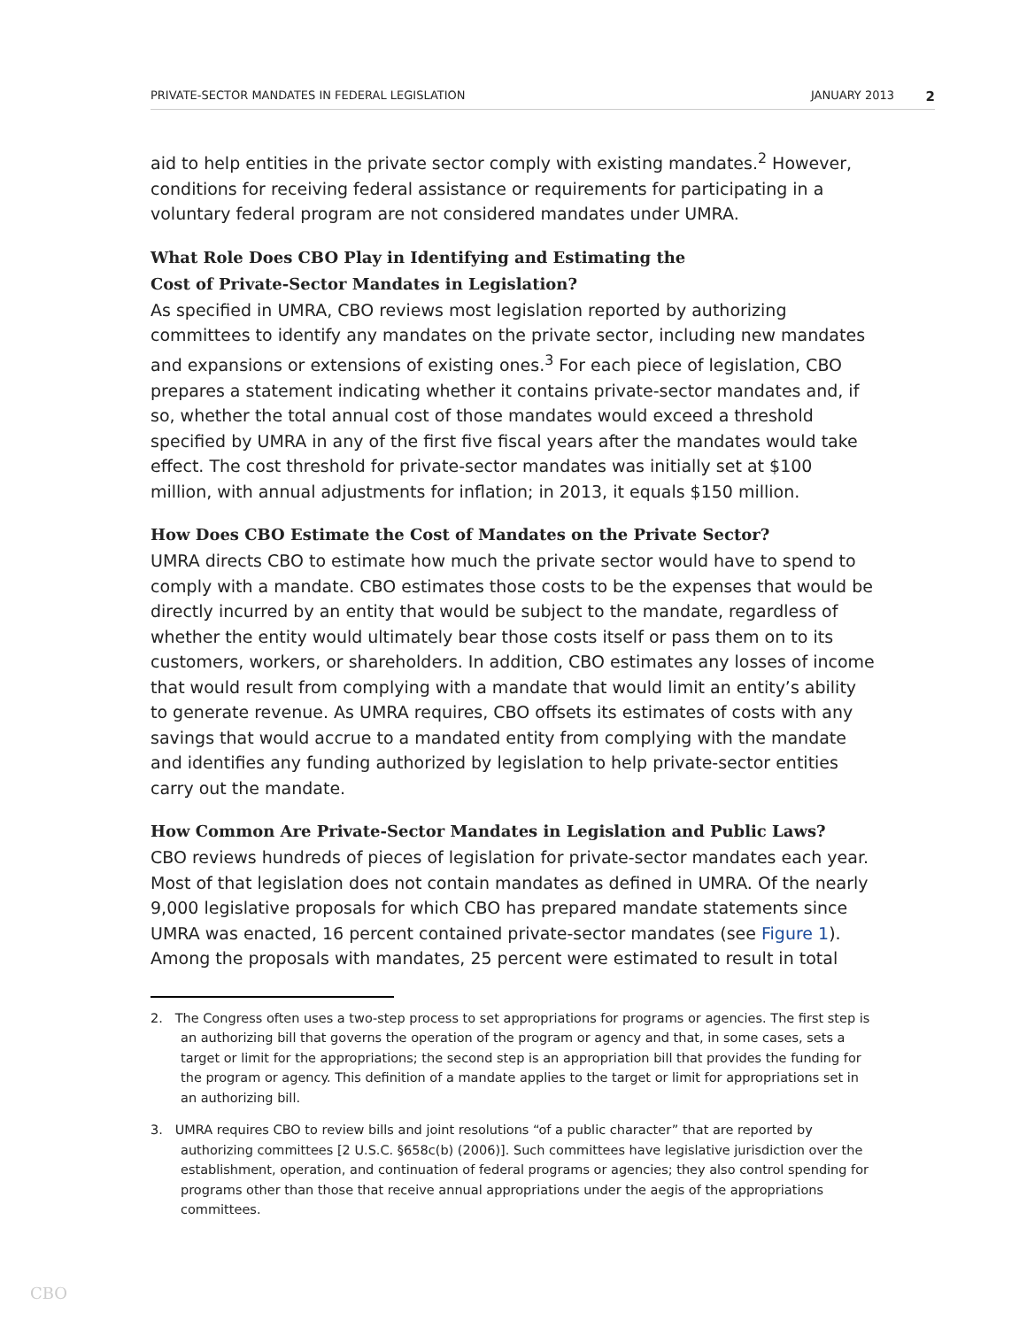PRIVATE-SECTOR MANDATES IN FEDERAL LEGISLATION JANUARY 2013 2
aid to help entities in the private sector comply with existing mandates.<sup>2</sup> However, conditions for receiving federal assistance or requirements for participating in a voluntary federal program are not considered mandates under UMRA.
What Role Does CBO Play in Identifying and Estimating the
Cost of Private-Sector Mandates in Legislation?
As specified in UMRA, CBO reviews most legislation reported by authorizing committees to identify any mandates on the private sector, including new mandates and expansions or extensions of existing ones.<sup>3</sup> For each piece of legislation, CBO prepares a statement indicating whether it contains private-sector mandates and, if so, whether the total annual cost of those mandates would exceed a threshold specified by UMRA in any of the first five fiscal years after the mandates would take effect. The cost threshold for private-sector mandates was initially set at $100 million, with annual adjustments for inflation; in 2013, it equals $150 million.
How Does CBO Estimate the Cost of Mandates on the Private Sector?
UMRA directs CBO to estimate how much the private sector would have to spend to comply with a mandate. CBO estimates those costs to be the expenses that would be directly incurred by an entity that would be subject to the mandate, regardless of whether the entity would ultimately bear those costs itself or pass them on to its customers, workers, or shareholders. In addition, CBO estimates any losses of income that would result from complying with a mandate that would limit an entity’s ability to generate revenue. As UMRA requires, CBO offsets its estimates of costs with any savings that would accrue to a mandated entity from complying with the mandate and identifies any funding authorized by legislation to help private-sector entities carry out the mandate.
How Common Are Private-Sector Mandates in Legislation and Public Laws?
CBO reviews hundreds of pieces of legislation for private-sector mandates each year. Most of that legislation does not contain mandates as defined in UMRA. Of the nearly 9,000 legislative proposals for which CBO has prepared mandate statements since UMRA was enacted, 16 percent contained private-sector mandates (see Figure 1). Among the proposals with mandates, 25 percent were estimated to result in total
2. The Congress often uses a two-step process to set appropriations for programs or agencies. The first step is an authorizing bill that governs the operation of the program or agency and that, in some cases, sets a target or limit for the appropriations; the second step is an appropriation bill that provides the funding for the program or agency. This definition of a mandate applies to the target or limit for appropriations set in an authorizing bill.
3. UMRA requires CBO to review bills and joint resolutions “of a public character” that are reported by authorizing committees [2 U.S.C. §658c(b) (2006)]. Such committees have legislative jurisdiction over the establishment, operation, and continuation of federal programs or agencies; they also control spending for programs other than those that receive annual appropriations under the aegis of the appropriations committees.
CBO